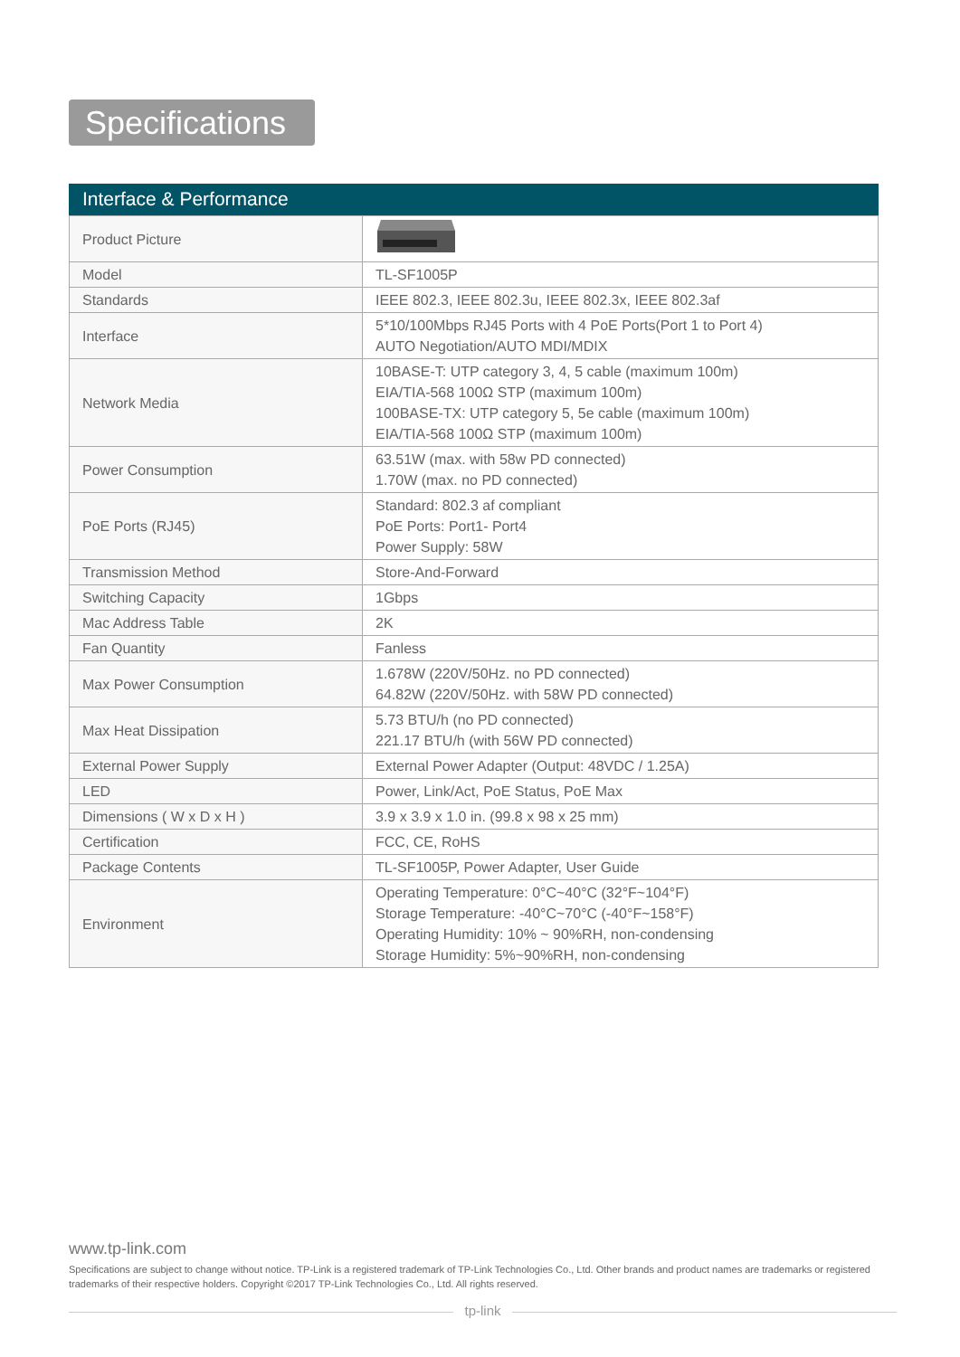Specifications
Interface & Performance
| Product Picture | |
| Model | TL-SF1005P |
| Standards | IEEE 802.3, IEEE 802.3u, IEEE 802.3x, IEEE 802.3af |
| Interface | 5*10/100Mbps RJ45 Ports with 4 PoE Ports(Port 1 to Port 4) AUTO Negotiation/AUTO MDI/MDIX |
| Network Media | 10BASE-T: UTP category 3, 4, 5 cable (maximum 100m) EIA/TIA-568 100Ω STP (maximum 100m) 100BASE-TX: UTP category 5, 5e cable (maximum 100m) EIA/TIA-568 100Ω STP (maximum 100m) |
| Power Consumption | 63.51W (max. with 58w PD connected) 1.70W (max. no PD connected) |
| PoE Ports (RJ45) | Standard: 802.3 af compliant PoE Ports: Port1- Port4 Power Supply: 58W |
| Transmission Method | Store-And-Forward |
| Switching Capacity | 1Gbps |
| Mac Address Table | 2K |
| Fan Quantity | Fanless |
| Max Power Consumption | 1.678W (220V/50Hz. no PD connected) 64.82W (220V/50Hz. with 58W PD connected) |
| Max Heat Dissipation | 5.73 BTU/h (no PD connected) 221.17 BTU/h (with 56W PD connected) |
| External Power Supply | External Power Adapter (Output: 48VDC / 1.25A) |
| LED | Power, Link/Act, PoE Status, PoE Max |
| Dimensions ( W x D x H ) | 3.9 x 3.9 x 1.0 in. (99.8 x 98 x 25 mm) |
| Certification | FCC, CE, RoHS |
| Package Contents | TL-SF1005P, Power Adapter, User Guide |
| Environment | Operating Temperature: 0°C~40°C (32°F~104°F) Storage Temperature: -40°C~70°C (-40°F~158°F) Operating Humidity: 10% ~ 90%RH, non-condensing Storage Humidity: 5%~90%RH, non-condensing |
www.tp-link.com
Specifications are subject to change without notice. TP-Link is a registered trademark of TP-Link Technologies Co., Ltd. Other brands and product names are trademarks or registered trademarks of their respective holders. Copyright ©2017 TP-Link Technologies Co., Ltd. All rights reserved.
tp-link